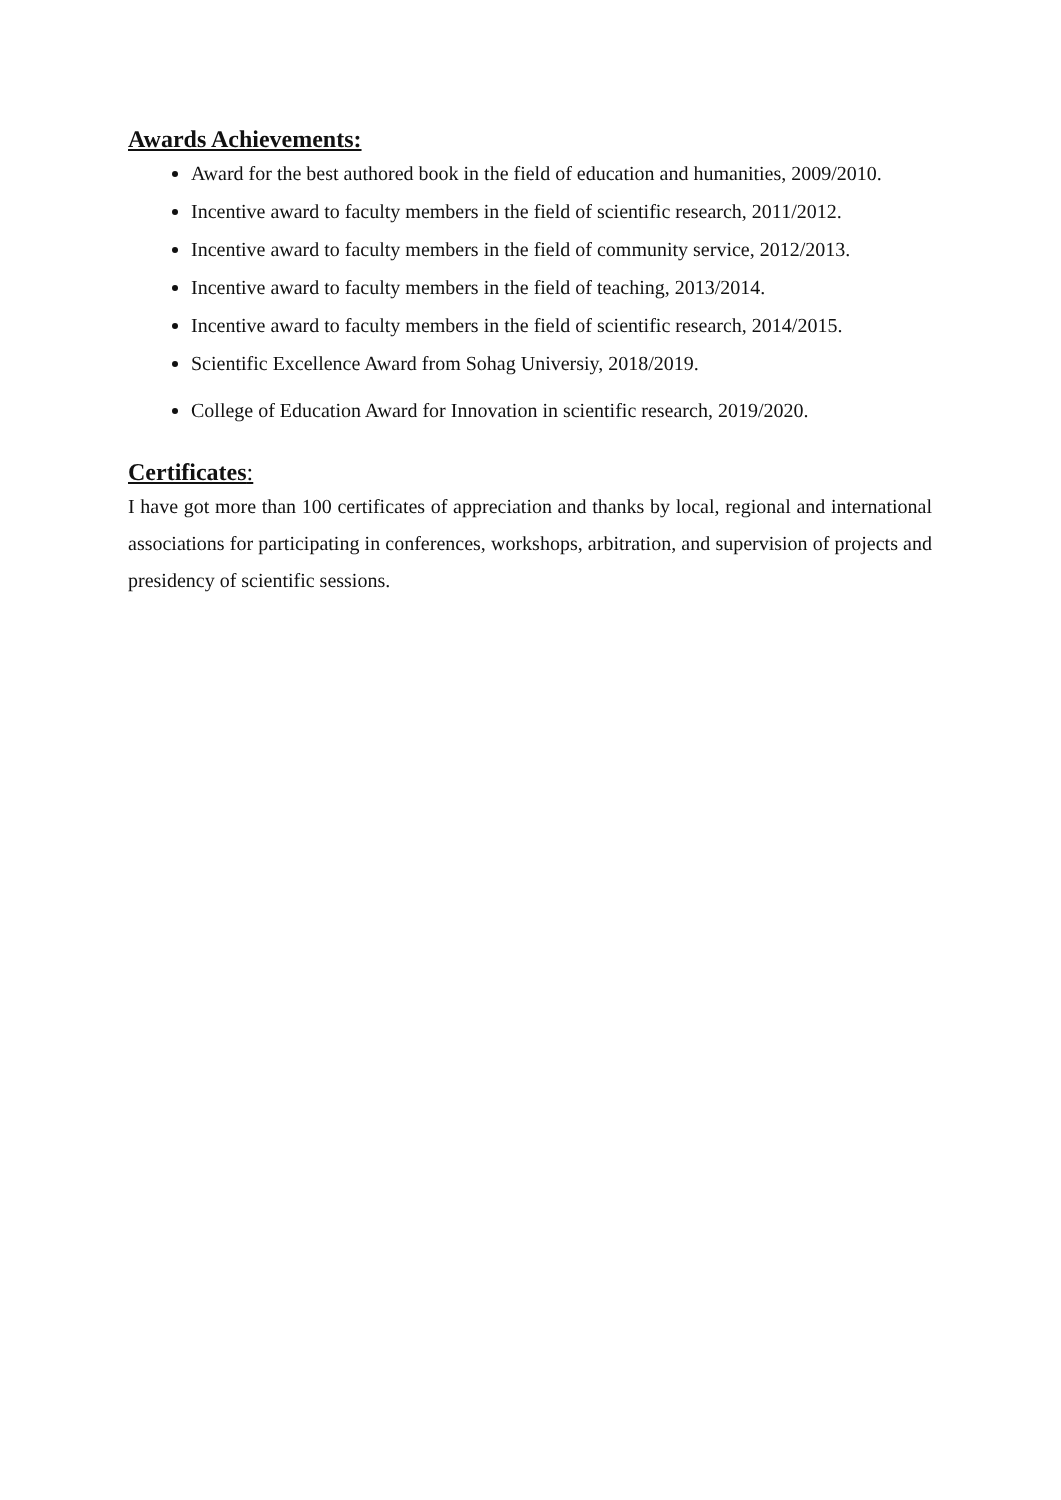Awards Achievements:
Award for the best authored book in the field of education and humanities, 2009/2010.
Incentive award to faculty members in the field of scientific research, 2011/2012.
Incentive award to faculty members in the field of community service, 2012/2013.
Incentive award to faculty members in the field of teaching, 2013/2014.
Incentive award to faculty members in the field of scientific research, 2014/2015.
Scientific Excellence Award from Sohag Universiy, 2018/2019.
College of Education Award for Innovation in scientific research, 2019/2020.
Certificates:
I have got more than 100 certificates of appreciation and thanks by local, regional and international associations for participating in conferences, workshops, arbitration, and supervision of projects and presidency of scientific sessions.